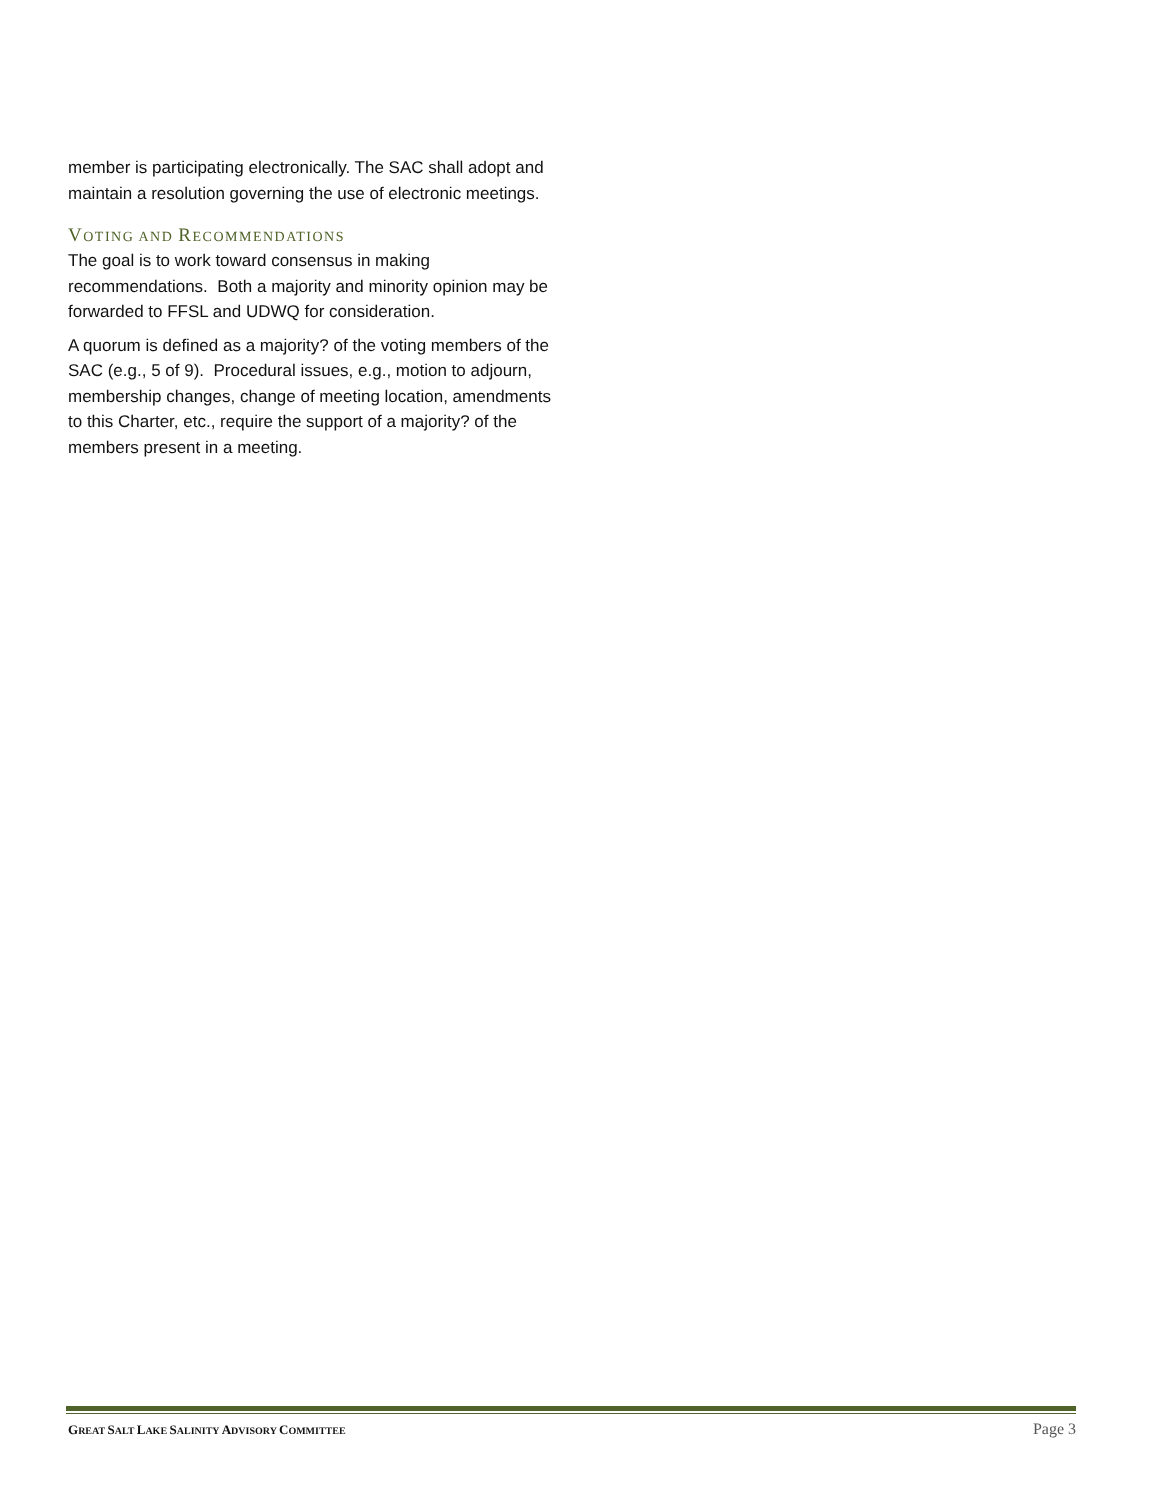member is participating electronically. The SAC shall adopt and maintain a resolution governing the use of electronic meetings.
VOTING AND RECOMMENDATIONS
The goal is to work toward consensus in making recommendations. Both a majority and minority opinion may be forwarded to FFSL and UDWQ for consideration.
A quorum is defined as a majority? of the voting members of the SAC (e.g., 5 of 9). Procedural issues, e.g., motion to adjourn, membership changes, change of meeting location, amendments to this Charter, etc., require the support of a majority? of the members present in a meeting.
GREAT SALT LAKE SALINITY ADVISORY COMMITTEE Page 3